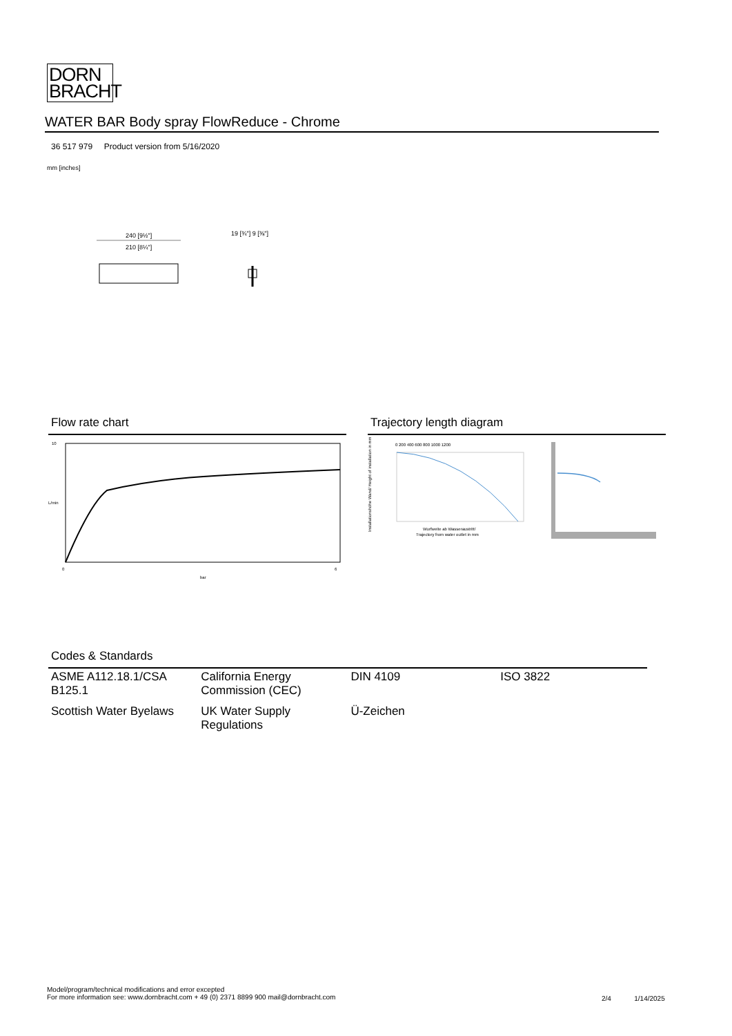DORN
BRACHT
WATER BAR Body spray FlowReduce - Chrome
36 517 979 Product version from 5/16/2020
mm [inches]
240 [9½"]
210 [8¼"]
19 [¾"] 9 [⅜"]
Flow rate chart
10
0
6
bar
L/min
Trajectory length diagram
0 200 400 600 800 1000 1200
Wurfweite ab Wasseraustritt/
Trajectory from water outlet in mm
Installationshöhe Wand/ Height of installation in mm
Codes & Standards
| ASME A112.18.1/CSA B125.1 | California Energy Commission (CEC) | DIN 4109 | ISO 3822 |
| Scottish Water Byelaws | UK Water Supply Regulations | Ü-Zeichen | |
Model/program/technical modifications and error excepted
For more information see: www.dornbracht.com + 49 (0) 2371 8899 900 mail@dornbracht.com
2/4 1/14/2025